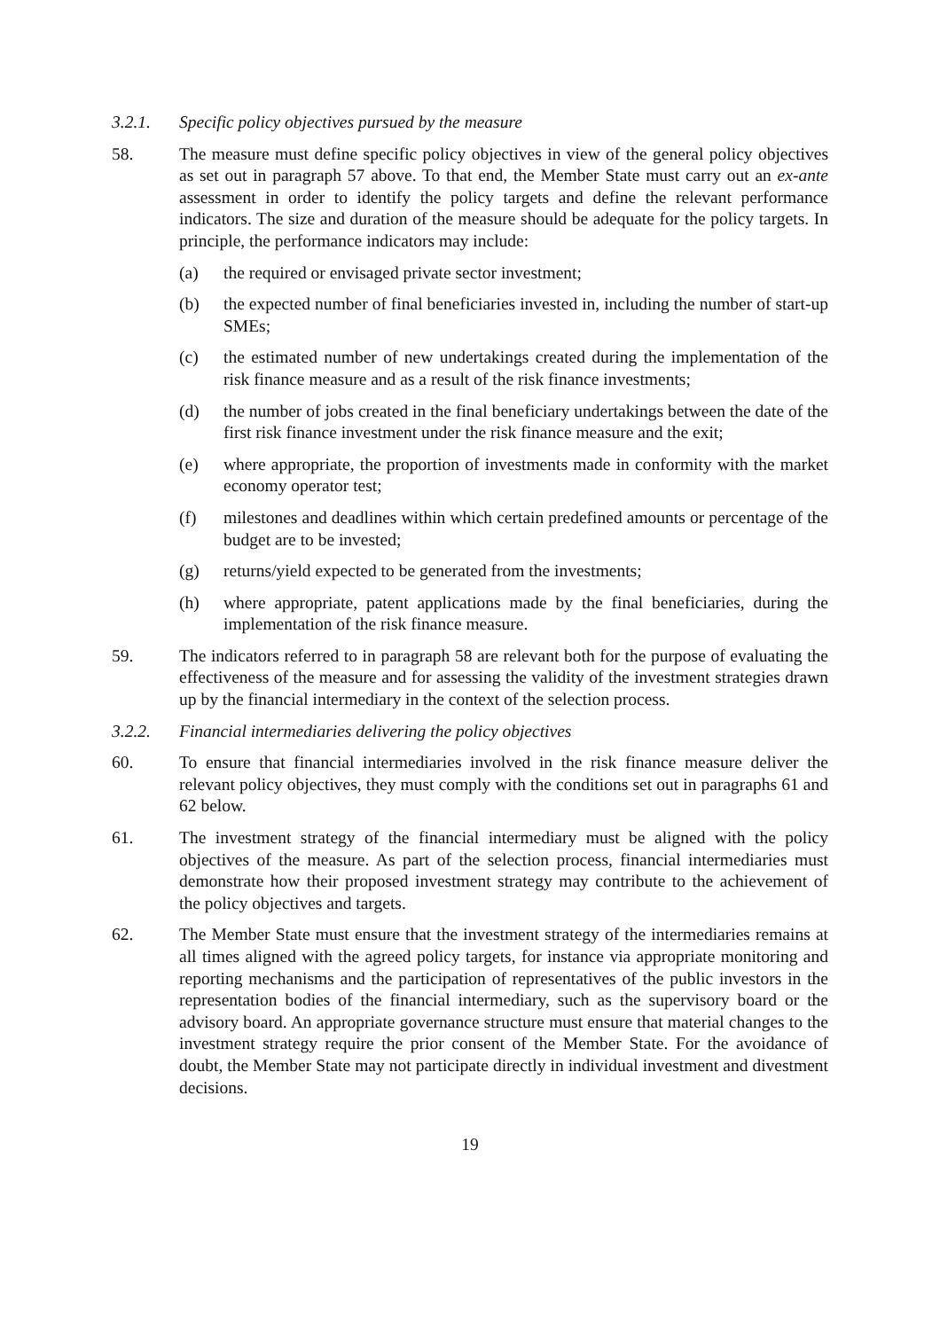3.2.1. Specific policy objectives pursued by the measure
58. The measure must define specific policy objectives in view of the general policy objectives as set out in paragraph 57 above. To that end, the Member State must carry out an ex-ante assessment in order to identify the policy targets and define the relevant performance indicators. The size and duration of the measure should be adequate for the policy targets. In principle, the performance indicators may include:
(a) the required or envisaged private sector investment;
(b) the expected number of final beneficiaries invested in, including the number of start-up SMEs;
(c) the estimated number of new undertakings created during the implementation of the risk finance measure and as a result of the risk finance investments;
(d) the number of jobs created in the final beneficiary undertakings between the date of the first risk finance investment under the risk finance measure and the exit;
(e) where appropriate, the proportion of investments made in conformity with the market economy operator test;
(f) milestones and deadlines within which certain predefined amounts or percentage of the budget are to be invested;
(g) returns/yield expected to be generated from the investments;
(h) where appropriate, patent applications made by the final beneficiaries, during the implementation of the risk finance measure.
59. The indicators referred to in paragraph 58 are relevant both for the purpose of evaluating the effectiveness of the measure and for assessing the validity of the investment strategies drawn up by the financial intermediary in the context of the selection process.
3.2.2. Financial intermediaries delivering the policy objectives
60. To ensure that financial intermediaries involved in the risk finance measure deliver the relevant policy objectives, they must comply with the conditions set out in paragraphs 61 and 62 below.
61. The investment strategy of the financial intermediary must be aligned with the policy objectives of the measure. As part of the selection process, financial intermediaries must demonstrate how their proposed investment strategy may contribute to the achievement of the policy objectives and targets.
62. The Member State must ensure that the investment strategy of the intermediaries remains at all times aligned with the agreed policy targets, for instance via appropriate monitoring and reporting mechanisms and the participation of representatives of the public investors in the representation bodies of the financial intermediary, such as the supervisory board or the advisory board. An appropriate governance structure must ensure that material changes to the investment strategy require the prior consent of the Member State. For the avoidance of doubt, the Member State may not participate directly in individual investment and divestment decisions.
19